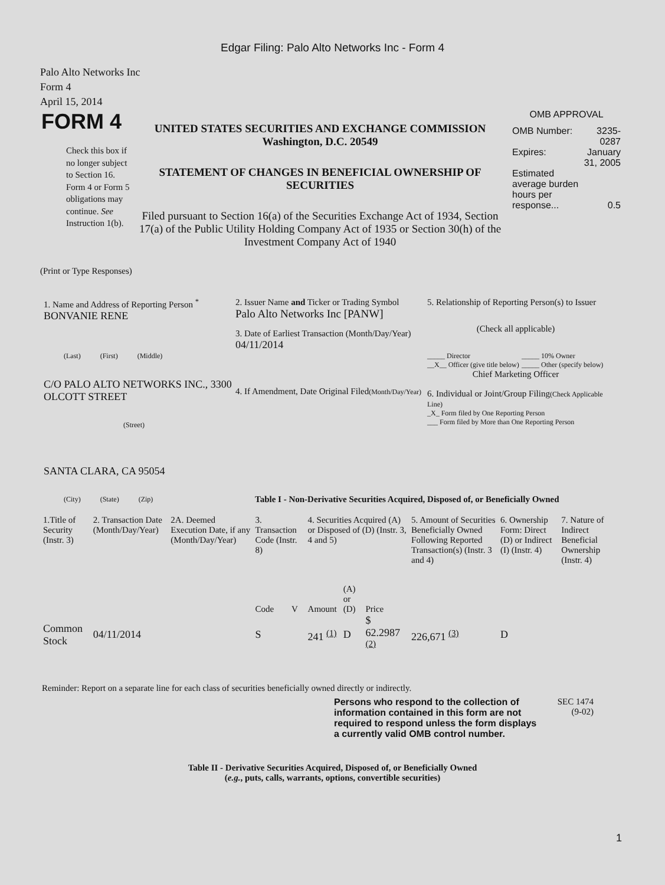Edgar Filing: Palo Alto Networks Inc - Form 4
Palo Alto Networks Inc
Form 4
April 15, 2014
FORM 4
Check this box if no longer subject to Section 16. Form 4 or Form 5 obligations may continue. See Instruction 1(b).
UNITED STATES SECURITIES AND EXCHANGE COMMISSION
Washington, D.C. 20549
STATEMENT OF CHANGES IN BENEFICIAL OWNERSHIP OF SECURITIES
Filed pursuant to Section 16(a) of the Securities Exchange Act of 1934, Section 17(a) of the Public Utility Holding Company Act of 1935 or Section 30(h) of the Investment Company Act of 1940
OMB APPROVAL
| OMB Number: | 3235-0287 |
| Expires: | January 31, 2005 |
| Estimated average burden hours per response... | 0.5 |
(Print or Type Responses)
1. Name and Address of Reporting Person <sup>*</sup>
BONVANIE RENE
(Last) (First) (Middle)
C/O PALO ALTO NETWORKS INC., 3300 OLCOTT STREET
(Street)
SANTA CLARA, CA 95054
(City) (State) (Zip)
2. Issuer Name and Ticker or Trading Symbol
Palo Alto Networks Inc [PANW]
3. Date of Earliest Transaction (Month/Day/Year)
04/11/2014
4. If Amendment, Date Original Filed(Month/Day/Year)
5. Relationship of Reporting Person(s) to Issuer
(Check all applicable)
_____ Director
__X__ Officer (give title below)
_____ 10% Owner
_____ Other (specify below)
Chief Marketing Officer
6. Individual or Joint/Group Filing(Check Applicable Line)
_X_ Form filed by One Reporting Person
___ Form filed by More than One Reporting Person
Table I - Non-Derivative Securities Acquired, Disposed of, or Beneficially Owned
| 1.Title of Security (Instr. 3) | 2. Transaction Date (Month/Day/Year) | 2A. Deemed Execution Date, if any (Month/Day/Year) | 3. Transaction Code (Instr. 8) | | 4. Securities Acquired (A) or Disposed of (D) (Instr. 3, 4 and 5) | | | 5. Amount of Securities Beneficially Owned Following Reported Transaction(s) (Instr. 3 and 4) | 6. Ownership Form: Direct (D) or Indirect (I) (Instr. 4) | 7. Nature of Indirect Beneficial Ownership (Instr. 4) |
| --- | --- | --- | --- | --- | --- | --- | --- | --- | --- | --- |
| | | | Code | V | Amount | (A) or (D) | Price | | | |
| Common Stock | 04/11/2014 | | S | | 241 <sup>(1)</sup> | D | $ 62.2987 <sup>(2)</sup> | 226,671 <sup>(3)</sup> | D | |
Reminder: Report on a separate line for each class of securities beneficially owned directly or indirectly.
Persons who respond to the collection of information contained in this form are not required to respond unless the form displays a currently valid OMB control number.
SEC 1474
(9-02)
Table II - Derivative Securities Acquired, Disposed of, or Beneficially Owned
(e.g., puts, calls, warrants, options, convertible securities)
1